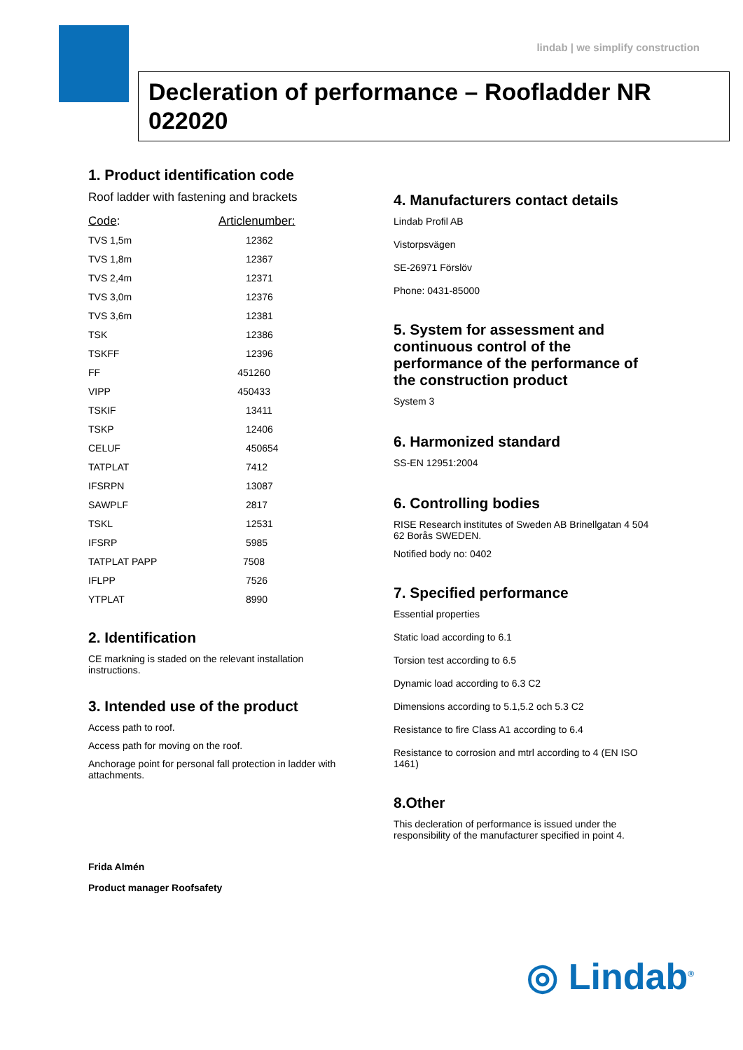lindab | we simplify construction
Decleration of performance – Roofladder NR 022020
1. Product identification code
Roof ladder with fastening and brackets
| Code : | Articlenumber: |
| --- | --- |
| TVS 1,5m | 12362 |
| TVS 1,8m | 12367 |
| TVS 2,4m | 12371 |
| TVS 3,0m | 12376 |
| TVS 3,6m | 12381 |
| TSK | 12386 |
| TSKFF | 12396 |
| FF | 451260 |
| VIPP | 450433 |
| TSKIF | 13411 |
| TSKP | 12406 |
| CELUF | 450654 |
| TATPLAT | 7412 |
| IFSRPN | 13087 |
| SAWPLF | 2817 |
| TSKL | 12531 |
| IFSRP | 5985 |
| TATPLAT PAPP | 7508 |
| IFLPP | 7526 |
| YTPLAT | 8990 |
2. Identification
CE markning is staded on the relevant installation instructions.
3. Intended use of the product
Access path to roof.
Access path for moving on the roof.
Anchorage point for personal fall protection in ladder with attachments.
Frida Almén
Product manager Roofsafety
4. Manufacturers contact details
Lindab Profil AB
Vistorpsvägen
SE-26971 Förslöv
Phone: 0431-85000
5. System for assessment and continuous control of the performance of the performance of the construction product
System 3
6. Harmonized standard
SS-EN 12951:2004
6. Controlling bodies
RISE Research institutes of Sweden AB Brinellgatan 4 504 62 Borås SWEDEN.
Notified body no: 0402
7. Specified performance
Essential properties
Static load according to 6.1
Torsion test according to 6.5
Dynamic load according to 6.3 C2
Dimensions according to 5.1,5.2 och 5.3 C2
Resistance to fire Class A1 according to 6.4
Resistance to corrosion and mtrl according to 4 (EN ISO 1461)
8.Other
This decleration of performance is issued under the responsibility of the manufacturer specified in point 4.
◎ Lindab<sup>®</sup>